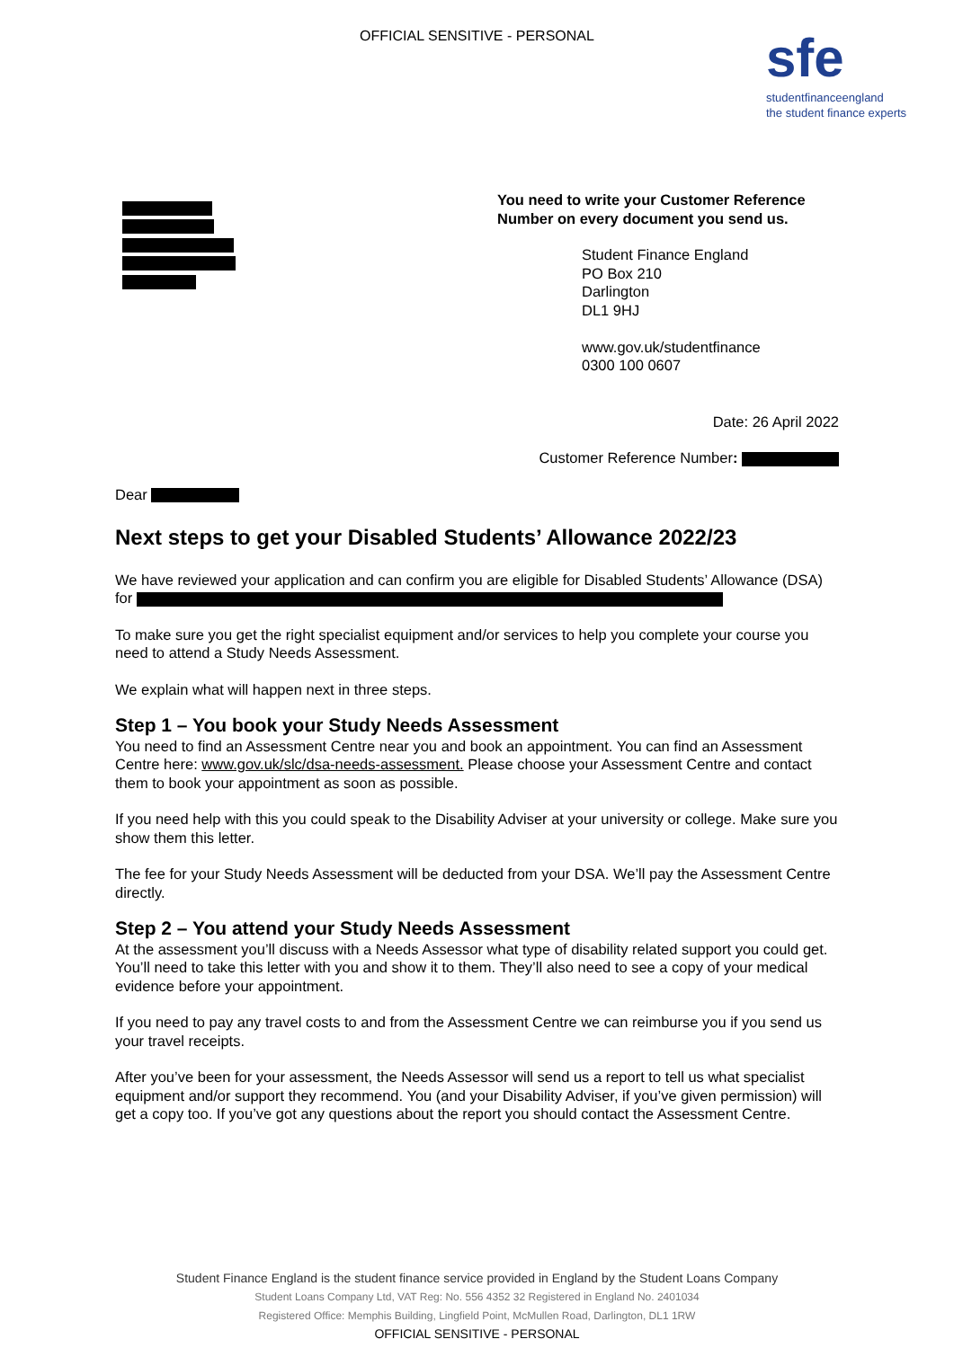OFFICIAL SENSITIVE - PERSONAL
sfe
studentfinanceengland
the student finance experts
You need to write your Customer Reference Number on every document you send us.
Student Finance England
PO Box 210
Darlington
DL1 9HJ
www.gov.uk/studentfinance
0300 100 0607
Date: 26 April 2022
Customer Reference Number:
Dear
Next steps to get your Disabled Students’ Allowance 2022/23
We have reviewed your application and can confirm you are eligible for Disabled Students’ Allowance (DSA) for
To make sure you get the right specialist equipment and/or services to help you complete your course you need to attend a Study Needs Assessment.
We explain what will happen next in three steps.
Step 1 – You book your Study Needs Assessment
You need to find an Assessment Centre near you and book an appointment. You can find an Assessment Centre here: www.gov.uk/slc/dsa-needs-assessment. Please choose your Assessment Centre and contact them to book your appointment as soon as possible.
If you need help with this you could speak to the Disability Adviser at your university or college. Make sure you show them this letter.
The fee for your Study Needs Assessment will be deducted from your DSA. We’ll pay the Assessment Centre directly.
Step 2 – You attend your Study Needs Assessment
At the assessment you’ll discuss with a Needs Assessor what type of disability related support you could get. You’ll need to take this letter with you and show it to them. They’ll also need to see a copy of your medical evidence before your appointment.
If you need to pay any travel costs to and from the Assessment Centre we can reimburse you if you send us your travel receipts.
After you’ve been for your assessment, the Needs Assessor will send us a report to tell us what specialist equipment and/or support they recommend. You (and your Disability Adviser, if you’ve given permission) will get a copy too. If you’ve got any questions about the report you should contact the Assessment Centre.
Student Finance England is the student finance service provided in England by the Student Loans Company
Student Loans Company Ltd, VAT Reg: No. 556 4352 32 Registered in England No. 2401034
Registered Office: Memphis Building, Lingfield Point, McMullen Road, Darlington, DL1 1RW
OFFICIAL SENSITIVE - PERSONAL